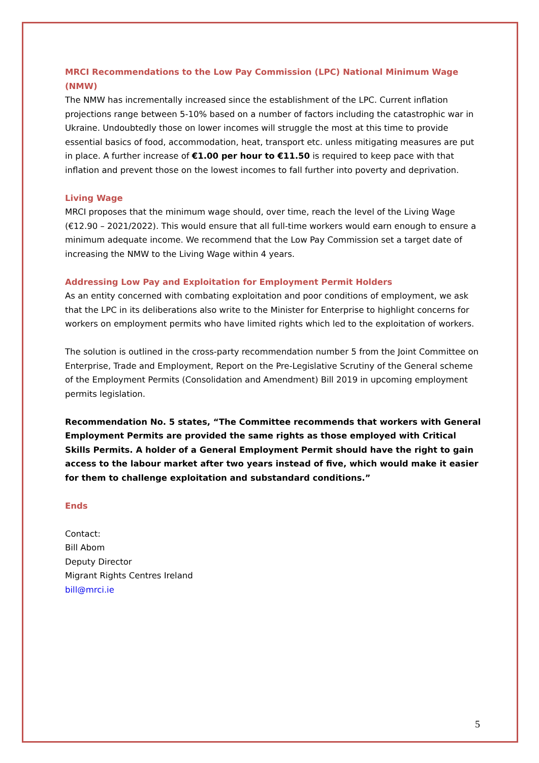MRCI Recommendations to the Low Pay Commission (LPC) National Minimum Wage (NMW)
The NMW has incrementally increased since the establishment of the LPC. Current inflation projections range between 5-10% based on a number of factors including the catastrophic war in Ukraine. Undoubtedly those on lower incomes will struggle the most at this time to provide essential basics of food, accommodation, heat, transport etc. unless mitigating measures are put in place. A further increase of €1.00 per hour to €11.50 is required to keep pace with that inflation and prevent those on the lowest incomes to fall further into poverty and deprivation.
Living Wage
MRCI proposes that the minimum wage should, over time, reach the level of the Living Wage (€12.90 – 2021/2022). This would ensure that all full-time workers would earn enough to ensure a minimum adequate income. We recommend that the Low Pay Commission set a target date of increasing the NMW to the Living Wage within 4 years.
Addressing Low Pay and Exploitation for Employment Permit Holders
As an entity concerned with combating exploitation and poor conditions of employment, we ask that the LPC in its deliberations also write to the Minister for Enterprise to highlight concerns for workers on employment permits who have limited rights which led to the exploitation of workers.
The solution is outlined in the cross-party recommendation number 5 from the Joint Committee on Enterprise, Trade and Employment, Report on the Pre-Legislative Scrutiny of the General scheme of the Employment Permits (Consolidation and Amendment) Bill 2019 in upcoming employment permits legislation.
Recommendation No. 5 states, “The Committee recommends that workers with General Employment Permits are provided the same rights as those employed with Critical Skills Permits. A holder of a General Employment Permit should have the right to gain access to the labour market after two years instead of five, which would make it easier for them to challenge exploitation and substandard conditions.”
Ends
Contact:
Bill Abom
Deputy Director
Migrant Rights Centres Ireland
bill@mrci.ie
5